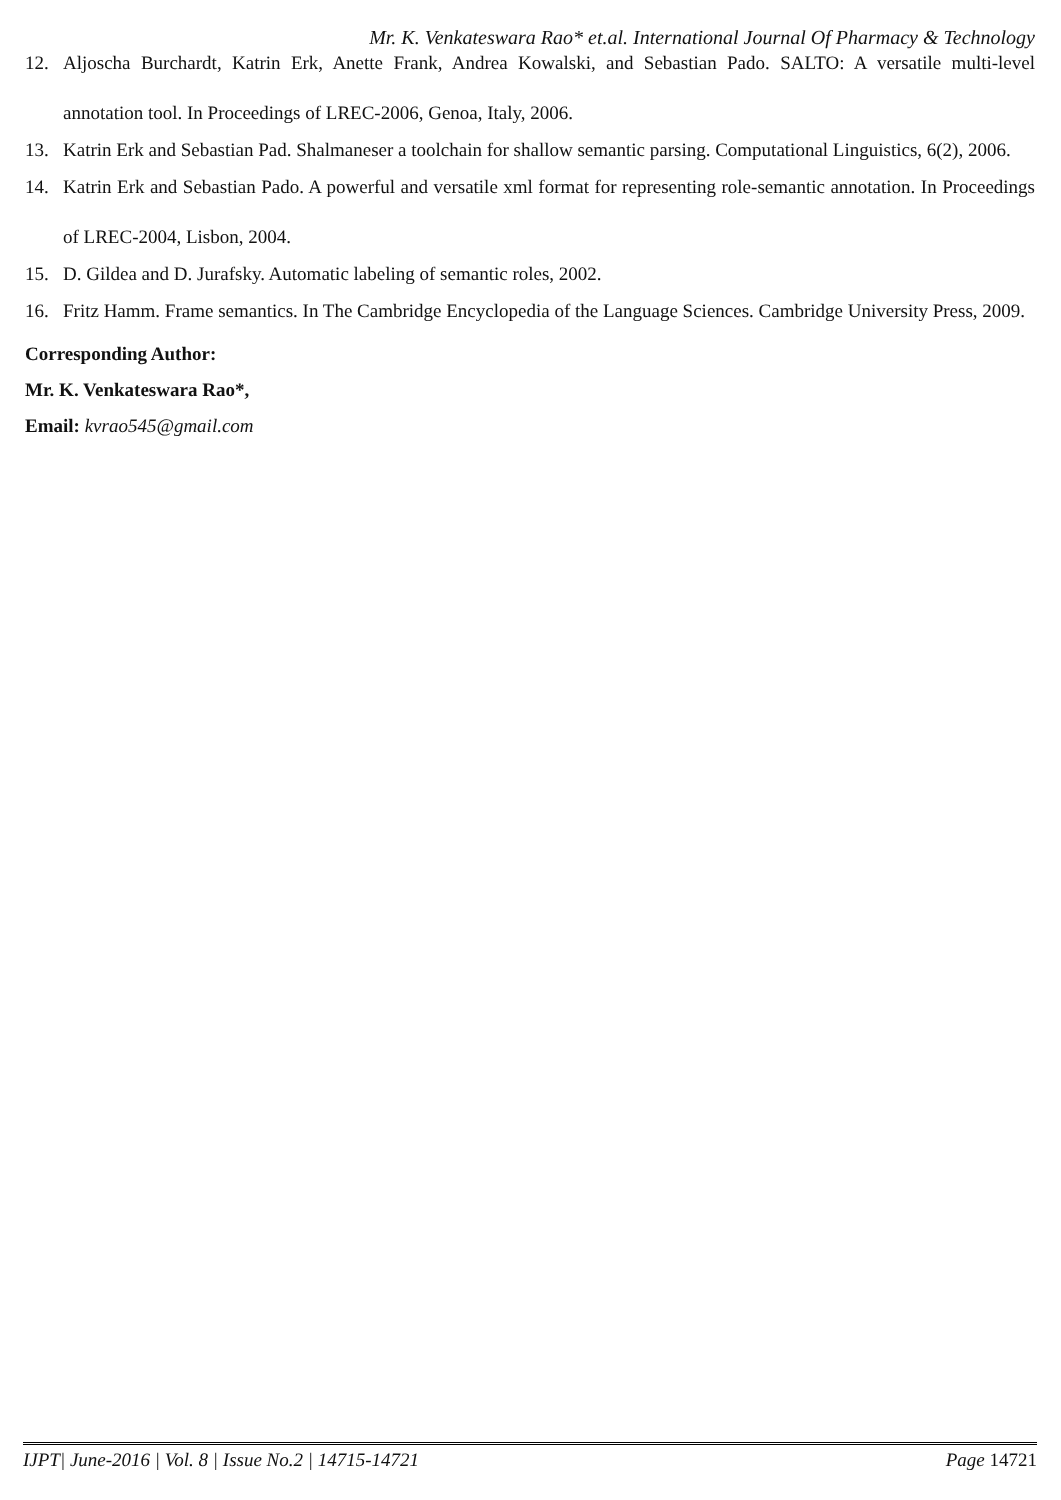Mr. K. Venkateswara Rao* et.al. International Journal Of Pharmacy & Technology
12. Aljoscha Burchardt, Katrin Erk, Anette Frank, Andrea Kowalski, and Sebastian Pado. SALTO: A versatile multi-level annotation tool. In Proceedings of LREC-2006, Genoa, Italy, 2006.
13. Katrin Erk and Sebastian Pad. Shalmaneser a toolchain for shallow semantic parsing. Computational Linguistics, 6(2), 2006.
14. Katrin Erk and Sebastian Pado. A powerful and versatile xml format for representing role-semantic annotation. In Proceedings of LREC-2004, Lisbon, 2004.
15. D. Gildea and D. Jurafsky. Automatic labeling of semantic roles, 2002.
16. Fritz Hamm. Frame semantics. In The Cambridge Encyclopedia of the Language Sciences. Cambridge University Press, 2009.
Corresponding Author:
Mr. K. Venkateswara Rao*,
Email: kvrao545@gmail.com
IJPT| June-2016 | Vol. 8 | Issue No.2 | 14715-14721 Page 14721